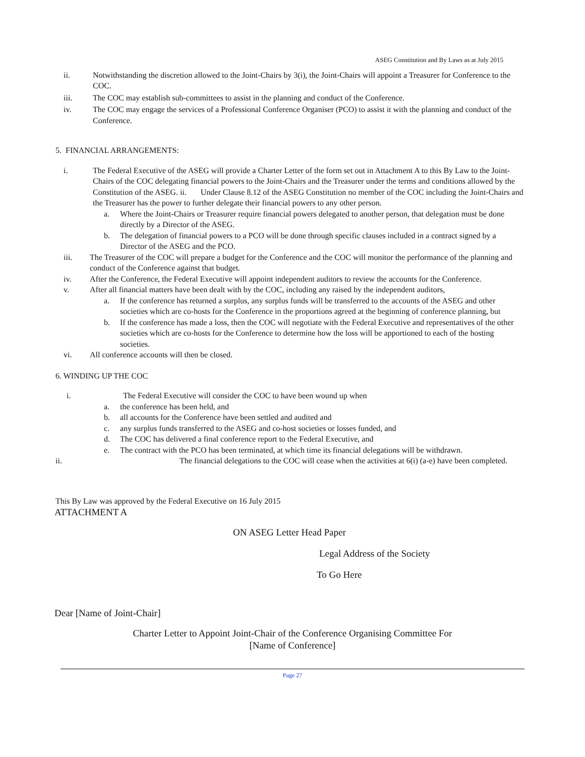ASEG Constitution and By Laws as at July 2015
ii. Notwithstanding the discretion allowed to the Joint-Chairs by 3(i), the Joint-Chairs will appoint a Treasurer for Conference to the COC.
iii. The COC may establish sub-committees to assist in the planning and conduct of the Conference.
iv. The COC may engage the services of a Professional Conference Organiser (PCO) to assist it with the planning and conduct of the Conference.
5. FINANCIAL ARRANGEMENTS:
i. The Federal Executive of the ASEG will provide a Charter Letter of the form set out in Attachment A to this By Law to the Joint-Chairs of the COC delegating financial powers to the Joint-Chairs and the Treasurer under the terms and conditions allowed by the Constitution of the ASEG. ii. Under Clause 8.12 of the ASEG Constitution no member of the COC including the Joint-Chairs and the Treasurer has the power to further delegate their financial powers to any other person.
a. Where the Joint-Chairs or Treasurer require financial powers delegated to another person, that delegation must be done directly by a Director of the ASEG.
b. The delegation of financial powers to a PCO will be done through specific clauses included in a contract signed by a Director of the ASEG and the PCO.
iii. The Treasurer of the COC will prepare a budget for the Conference and the COC will monitor the performance of the planning and conduct of the Conference against that budget.
iv. After the Conference, the Federal Executive will appoint independent auditors to review the accounts for the Conference.
v. After all financial matters have been dealt with by the COC, including any raised by the independent auditors,
a. If the conference has returned a surplus, any surplus funds will be transferred to the accounts of the ASEG and other societies which are co-hosts for the Conference in the proportions agreed at the beginning of conference planning, but
b. If the conference has made a loss, then the COC will negotiate with the Federal Executive and representatives of the other societies which are co-hosts for the Conference to determine how the loss will be apportioned to each of the hosting societies.
vi. All conference accounts will then be closed.
6. WINDING UP THE COC
i. The Federal Executive will consider the COC to have been wound up when
a. the conference has been held, and
b. all accounts for the Conference have been settled and audited and
c. any surplus funds transferred to the ASEG and co-host societies or losses funded, and
d. The COC has delivered a final conference report to the Federal Executive, and
e. The contract with the PCO has been terminated, at which time its financial delegations will be withdrawn.
ii. The financial delegations to the COC will cease when the activities at 6(i) (a-e) have been completed.
This By Law was approved by the Federal Executive on 16 July 2015
ATTACHMENT A
ON ASEG Letter Head Paper
Legal Address of the Society
To Go Here
Dear [Name of Joint-Chair]
Charter Letter to Appoint Joint-Chair of the Conference Organising Committee For
[Name of Conference]
Page 27